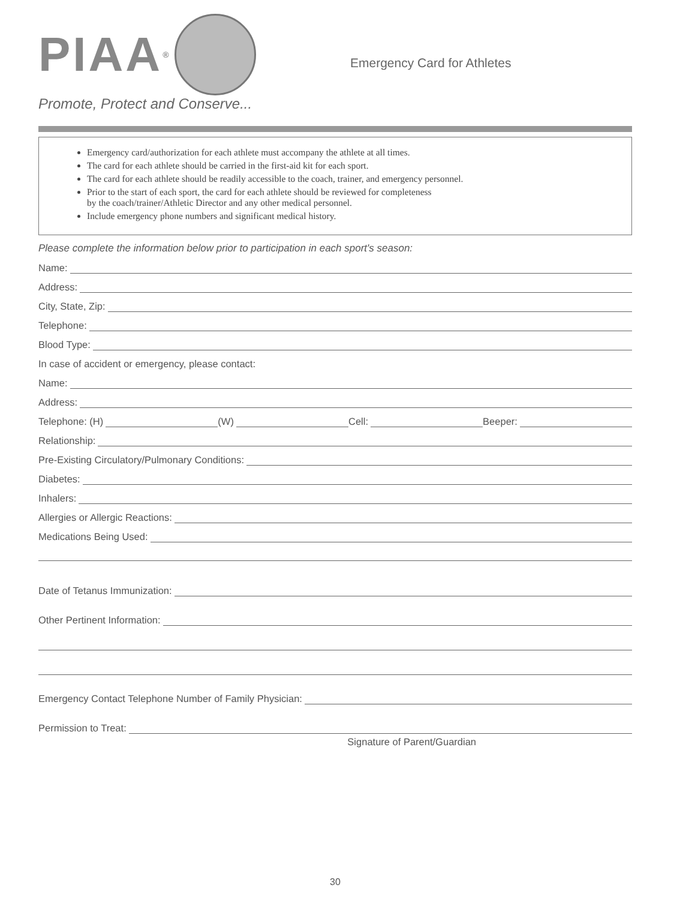PIAA ®
Promote, Protect and Conserve...
Emergency Card for Athletes
Emergency card/authorization for each athlete must accompany the athlete at all times.
The card for each athlete should be carried in the first-aid kit for each sport.
The card for each athlete should be readily accessible to the coach, trainer, and emergency personnel.
Prior to the start of each sport, the card for each athlete should be reviewed for completeness
by the coach/trainer/Athletic Director and any other medical personnel.
Include emergency phone numbers and significant medical history.
Please complete the information below prior to participation in each sport's season:
Name:
Address:
City, State, Zip:
Telephone:
Blood Type:
In case of accident or emergency, please contact:
Name:
Address:
Telephone: (H) (W) Cell: Beeper:
Relationship:
Pre-Existing Circulatory/Pulmonary Conditions:
Diabetes:
Inhalers:
Allergies or Allergic Reactions:
Medications Being Used:
Date of Tetanus Immunization:
Other Pertinent Information:
Emergency Contact Telephone Number of Family Physician:
Permission to Treat:
Signature of Parent/Guardian
30